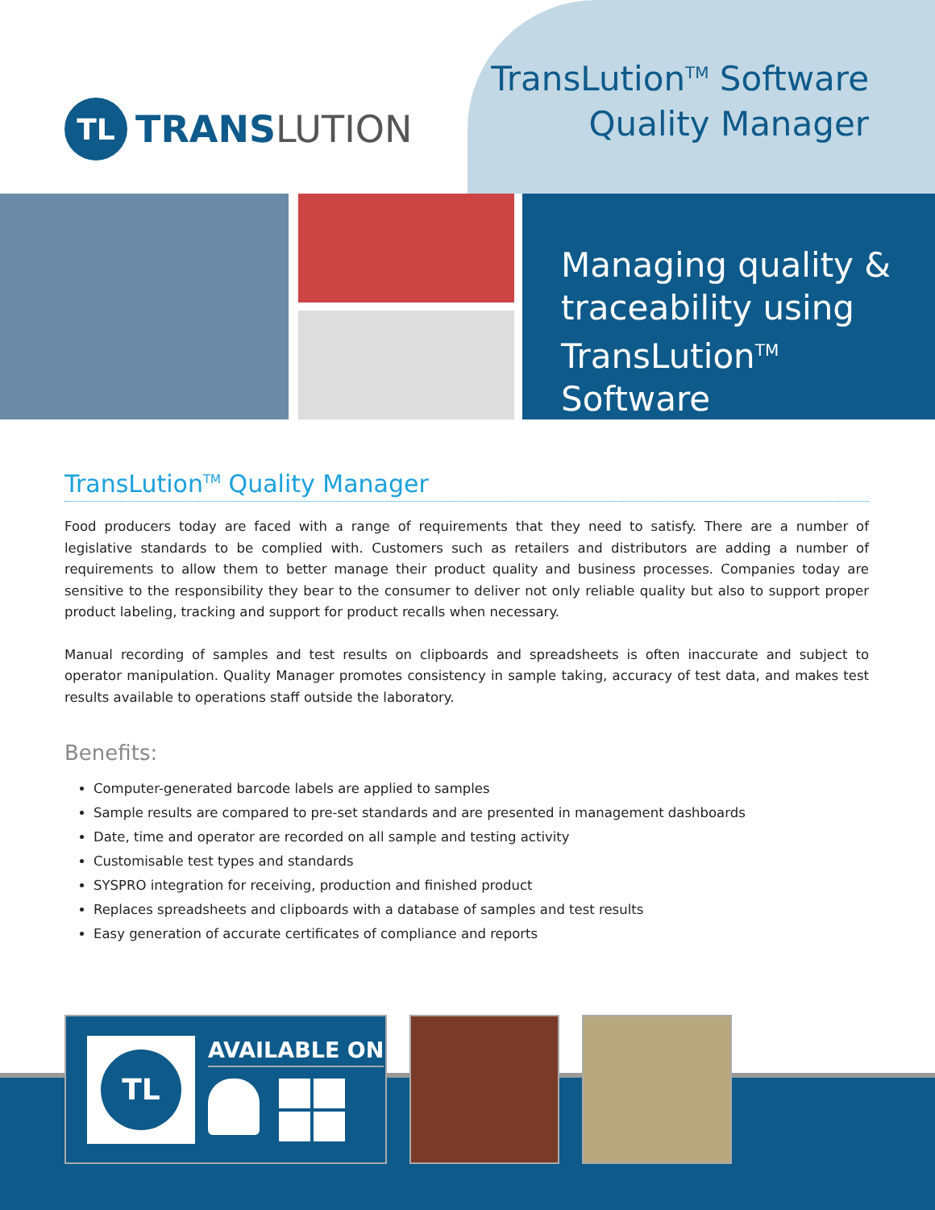TL
TRANSLUTION
TransLution<sup>TM</sup> Software
Quality Manager
Managing quality &
traceability using
TransLution<sup>TM</sup> Software
TransLution<sup>TM</sup> Quality Manager
Food producers today are faced with a range of requirements that they need to satisfy. There are a number of legislative standards to be complied with. Customers such as retailers and distributors are adding a number of requirements to allow them to better manage their product quality and business processes. Companies today are sensitive to the responsibility they bear to the consumer to deliver not only reliable quality but also to support proper product labeling, tracking and support for product recalls when necessary.
Manual recording of samples and test results on clipboards and spreadsheets is often inaccurate and subject to operator manipulation. Quality Manager promotes consistency in sample taking, accuracy of test data, and makes test results available to operations staff outside the laboratory.
Benefits:
Computer-generated barcode labels are applied to samples
Sample results are compared to pre-set standards and are presented in management dashboards
Date, time and operator are recorded on all sample and testing activity
Customisable test types and standards
SYSPRO integration for receiving, production and finished product
Replaces spreadsheets and clipboards with a database of samples and test results
Easy generation of accurate certificates of compliance and reports
TL
AVAILABLE ON